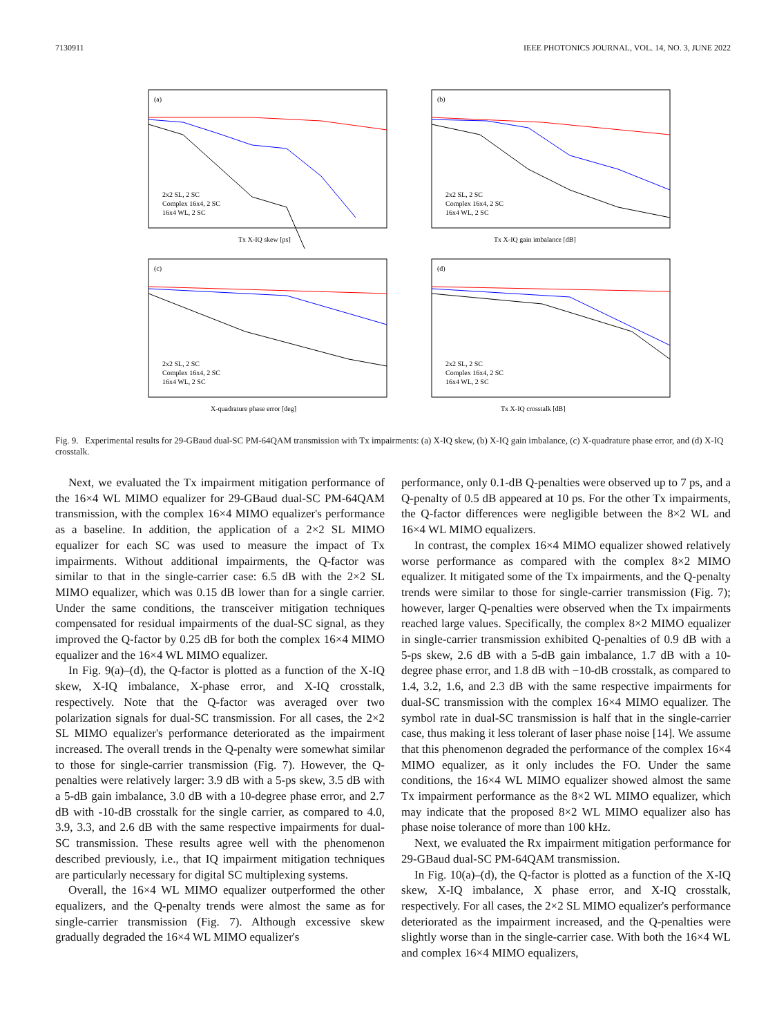7130911 IEEE PHOTONICS JOURNAL, VOL. 14, NO. 3, JUNE 2022
(a)
Tx X-IQ skew [ps]
2x2 SL, 2 SC
Complex 16x4, 2 SC
16x4 WL, 2 SC
(b)
Tx X-IQ gain imbalance [dB]
2x2 SL, 2 SC
Complex 16x4, 2 SC
16x4 WL, 2 SC
(c)
X-quadrature phase error [deg]
2x2 SL, 2 SC
Complex 16x4, 2 SC
16x4 WL, 2 SC
(d)
Tx X-IQ crosstalk [dB]
2x2 SL, 2 SC
Complex 16x4, 2 SC
16x4 WL, 2 SC
Fig. 9. Experimental results for 29-GBaud dual-SC PM-64QAM transmission with Tx impairments: (a) X-IQ skew, (b) X-IQ gain imbalance, (c) X-quadrature phase error, and (d) X-IQ crosstalk.
Next, we evaluated the Tx impairment mitigation performance of the 16×4 WL MIMO equalizer for 29-GBaud dual-SC PM-64QAM transmission, with the complex 16×4 MIMO equalizer's performance as a baseline. In addition, the application of a 2×2 SL MIMO equalizer for each SC was used to measure the impact of Tx impairments. Without additional impairments, the Q-factor was similar to that in the single-carrier case: 6.5 dB with the 2×2 SL MIMO equalizer, which was 0.15 dB lower than for a single carrier. Under the same conditions, the transceiver mitigation techniques compensated for residual impairments of the dual-SC signal, as they improved the Q-factor by 0.25 dB for both the complex 16×4 MIMO equalizer and the 16×4 WL MIMO equalizer.
In Fig. 9(a)–(d), the Q-factor is plotted as a function of the X-IQ skew, X-IQ imbalance, X-phase error, and X-IQ crosstalk, respectively. Note that the Q-factor was averaged over two polarization signals for dual-SC transmission. For all cases, the 2×2 SL MIMO equalizer's performance deteriorated as the impairment increased. The overall trends in the Q-penalty were somewhat similar to those for single-carrier transmission (Fig. 7). However, the Q-penalties were relatively larger: 3.9 dB with a 5-ps skew, 3.5 dB with a 5-dB gain imbalance, 3.0 dB with a 10-degree phase error, and 2.7 dB with -10-dB crosstalk for the single carrier, as compared to 4.0, 3.9, 3.3, and 2.6 dB with the same respective impairments for dual-SC transmission. These results agree well with the phenomenon described previously, i.e., that IQ impairment mitigation techniques are particularly necessary for digital SC multiplexing systems.
Overall, the 16×4 WL MIMO equalizer outperformed the other equalizers, and the Q-penalty trends were almost the same as for single-carrier transmission (Fig. 7). Although excessive skew gradually degraded the 16×4 WL MIMO equalizer's
performance, only 0.1-dB Q-penalties were observed up to 7 ps, and a Q-penalty of 0.5 dB appeared at 10 ps. For the other Tx impairments, the Q-factor differences were negligible between the 8×2 WL and 16×4 WL MIMO equalizers.
In contrast, the complex 16×4 MIMO equalizer showed relatively worse performance as compared with the complex 8×2 MIMO equalizer. It mitigated some of the Tx impairments, and the Q-penalty trends were similar to those for single-carrier transmission (Fig. 7); however, larger Q-penalties were observed when the Tx impairments reached large values. Specifically, the complex 8×2 MIMO equalizer in single-carrier transmission exhibited Q-penalties of 0.9 dB with a 5-ps skew, 2.6 dB with a 5-dB gain imbalance, 1.7 dB with a 10-degree phase error, and 1.8 dB with −10-dB crosstalk, as compared to 1.4, 3.2, 1.6, and 2.3 dB with the same respective impairments for dual-SC transmission with the complex 16×4 MIMO equalizer. The symbol rate in dual-SC transmission is half that in the single-carrier case, thus making it less tolerant of laser phase noise [14]. We assume that this phenomenon degraded the performance of the complex 16×4 MIMO equalizer, as it only includes the FO. Under the same conditions, the 16×4 WL MIMO equalizer showed almost the same Tx impairment performance as the 8×2 WL MIMO equalizer, which may indicate that the proposed 8×2 WL MIMO equalizer also has phase noise tolerance of more than 100 kHz.
Next, we evaluated the Rx impairment mitigation performance for 29-GBaud dual-SC PM-64QAM transmission.
In Fig. 10(a)–(d), the Q-factor is plotted as a function of the X-IQ skew, X-IQ imbalance, X phase error, and X-IQ crosstalk, respectively. For all cases, the 2×2 SL MIMO equalizer's performance deteriorated as the impairment increased, and the Q-penalties were slightly worse than in the single-carrier case. With both the 16×4 WL and complex 16×4 MIMO equalizers,